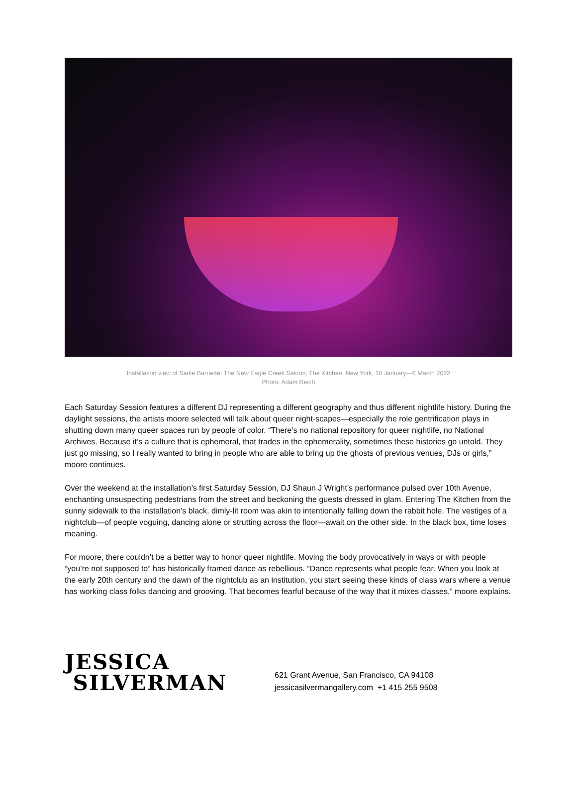Installation view of Sadie Barnette: The New Eagle Creek Saloon, The Kitchen, New York, 18 January—6 March 2022
Photo: Adam Reich
Each Saturday Session features a different DJ representing a different geography and thus different nightlife history. During the daylight sessions, the artists moore selected will talk about queer night-scapes—especially the role gentrification plays in shutting down many queer spaces run by people of color. “There’s no national repository for queer nightlife, no National Archives. Because it’s a culture that is ephemeral, that trades in the ephemerality, sometimes these histories go untold. They just go missing, so I really wanted to bring in people who are able to bring up the ghosts of previous venues, DJs or girls,” moore continues.
Over the weekend at the installation’s first Saturday Session, DJ Shaun J Wright’s performance pulsed over 10th Avenue, enchanting unsuspecting pedestrians from the street and beckoning the guests dressed in glam. Entering The Kitchen from the sunny sidewalk to the installation’s black, dimly-lit room was akin to intentionally falling down the rabbit hole. The vestiges of a nightclub—of people voguing, dancing alone or strutting across the floor—await on the other side. In the black box, time loses meaning.
For moore, there couldn’t be a better way to honor queer nightlife. Moving the body provocatively in ways or with people “you’re not supposed to” has historically framed dance as rebellious. “Dance represents what people fear. When you look at the early 20th century and the dawn of the nightclub as an institution, you start seeing these kinds of class wars where a venue has working class folks dancing and grooving. That becomes fearful because of the way that it mixes classes,” moore explains.
JESSICA
SILVERMAN
621 Grant Avenue, San Francisco, CA 94108
jessicasilvermangallery.com +1 415 255 9508